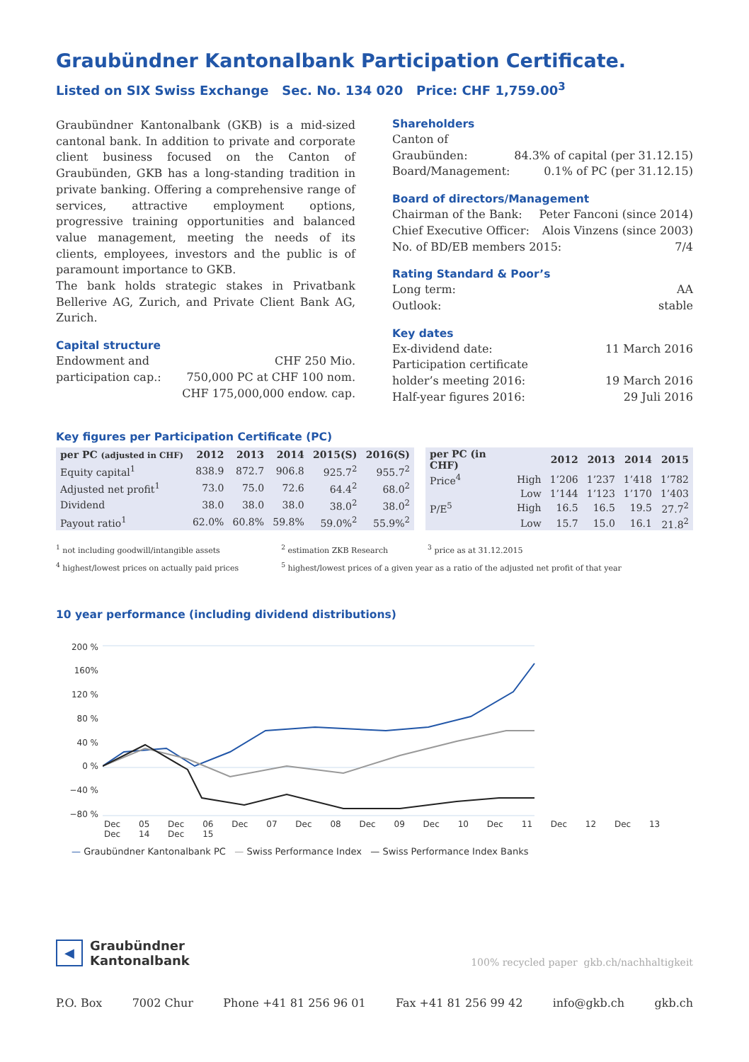Graubündner Kantonalbank Participation Certificate.
Listed on SIX Swiss Exchange Sec. No. 134 020 Price: CHF 1,759.00<sup>3</sup>
Graubündner Kantonalbank (GKB) is a mid-sized cantonal bank. In addition to private and corporate client business focused on the Canton of Graubünden, GKB has a long-standing tradition in private banking. Offering a comprehensive range of services, attractive employment options, progressive training opportunities and balanced value management, meeting the needs of its clients, employees, investors and the public is of paramount importance to GKB.
The bank holds strategic stakes in Privatbank Bellerive AG, Zurich, and Private Client Bank AG, Zurich.
Capital structure
Endowment and CHF 250 Mio.
participation cap.: 750,000 PC at CHF 100 nom.
CHF 175,000,000 endow. cap.
Shareholders
Canton of
Graubünden: 84.3% of capital (per 31.12.15)
Board/Management: 0.1% of PC (per 31.12.15)
Board of directors/Management
Chairman of the Bank: Peter Fanconi (since 2014)
Chief Executive Officer: Alois Vinzens (since 2003)
No. of BD/EB members 2015: 7/4
Rating Standard & Poor’s
Long term: AA
Outlook: stable
Key dates
Ex-dividend date: 11 March 2016
Participation certificate
holder’s meeting 2016: 19 March 2016
Half-year figures 2016: 29 Juli 2016
Key figures per Participation Certificate (PC)
| per PC (adjusted in CHF) | 2012 | 2013 | 2014 | 2015(S) | 2016(S) |
| --- | --- | --- | --- | --- | --- |
| Equity capital<sup>1</sup> | 838.9 | 872.7 | 906.8 | 925.7<sup>2</sup> | 955.7<sup>2</sup> |
| Adjusted net profit<sup>1</sup> | 73.0 | 75.0 | 72.6 | 64.4<sup>2</sup> | 68.0<sup>2</sup> |
| Dividend | 38.0 | 38.0 | 38.0 | 38.0<sup>2</sup> | 38.0<sup>2</sup> |
| Payout ratio<sup>1</sup> | 62.0% | 60.8% | 59.8% | 59.0%<sup>2</sup> | 55.9%<sup>2</sup> |
| per PC (in CHF) | | 2012 | 2013 | 2014 | 2015 |
| --- | --- | --- | --- | --- | --- |
| Price<sup>4</sup> | High | 1’206 | 1’237 | 1’418 | 1’782 |
| | Low | 1’144 | 1’123 | 1’170 | 1’403 |
| P/E<sup>5</sup> | High | 16.5 | 16.5 | 19.5 | 27.7<sup>2</sup> |
| | Low | 15.7 | 15.0 | 16.1 | 21.8<sup>2</sup> |
<sup>1</sup> not including goodwill/intangible assets
<sup>4</sup> highest/lowest prices on actually paid prices
<sup>2</sup> estimation ZKB Research <sup>3</sup> price as at 31.12.2015
<sup>5</sup> highest/lowest prices of a given year as a ratio of the adjusted net profit of that year
10 year performance (including dividend distributions)
200 %
160%
120 %
80 %
40 %
0 %
−40 %
−80 %
Dec 05 Dec 06 Dec 07 Dec 08 Dec 09 Dec 10 Dec 11 Dec 12 Dec 13 Dec 14 Dec 15
— Graubündner Kantonalbank PC — Swiss Performance Index — Swiss Performance Index Banks
◀ Graubündner
Kantonalbank
100% recycled paper gkb.ch/nachhaltigkeit
P.O. Box 7002 Chur Phone +41 81 256 96 01 Fax +41 81 256 99 42 info@gkb.ch gkb.ch